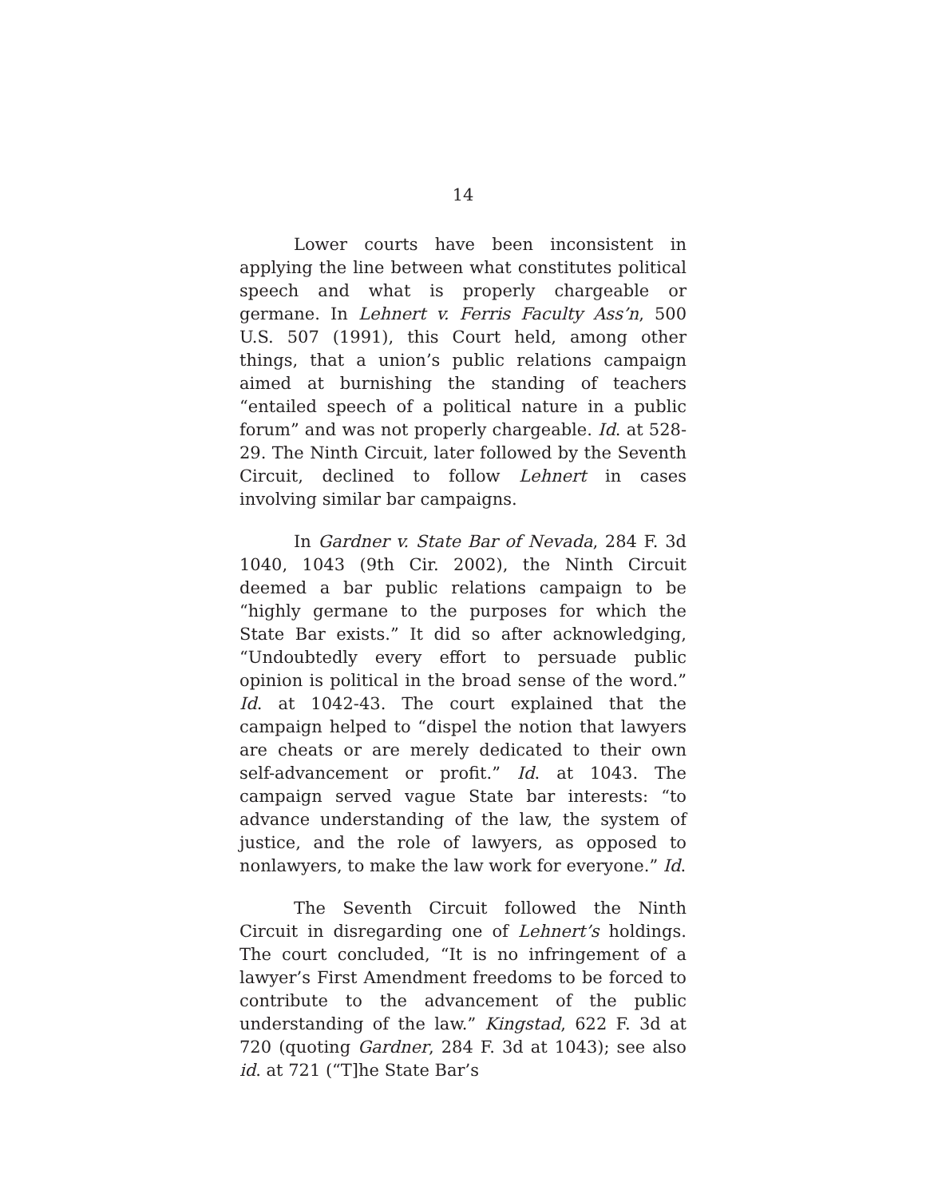14
Lower courts have been inconsistent in applying the line between what constitutes political speech and what is properly chargeable or germane. In Lehnert v. Ferris Faculty Ass’n, 500 U.S. 507 (1991), this Court held, among other things, that a union’s public relations campaign aimed at burnishing the standing of teachers “entailed speech of a political nature in a public forum” and was not properly chargeable. Id. at 528-29. The Ninth Circuit, later followed by the Seventh Circuit, declined to follow Lehnert in cases involving similar bar campaigns.
In Gardner v. State Bar of Nevada, 284 F. 3d 1040, 1043 (9th Cir. 2002), the Ninth Circuit deemed a bar public relations campaign to be “highly germane to the purposes for which the State Bar exists.” It did so after acknowledging, “Undoubtedly every effort to persuade public opinion is political in the broad sense of the word.” Id. at 1042-43. The court explained that the campaign helped to “dispel the notion that lawyers are cheats or are merely dedicated to their own self-advancement or profit.” Id. at 1043. The campaign served vague State bar interests: “to advance understanding of the law, the system of justice, and the role of lawyers, as opposed to nonlawyers, to make the law work for everyone.” Id.
The Seventh Circuit followed the Ninth Circuit in disregarding one of Lehnert’s holdings. The court concluded, “It is no infringement of a lawyer’s First Amendment freedoms to be forced to contribute to the advancement of the public understanding of the law.” Kingstad, 622 F. 3d at 720 (quoting Gardner, 284 F. 3d at 1043); see also id. at 721 (“T]he State Bar’s